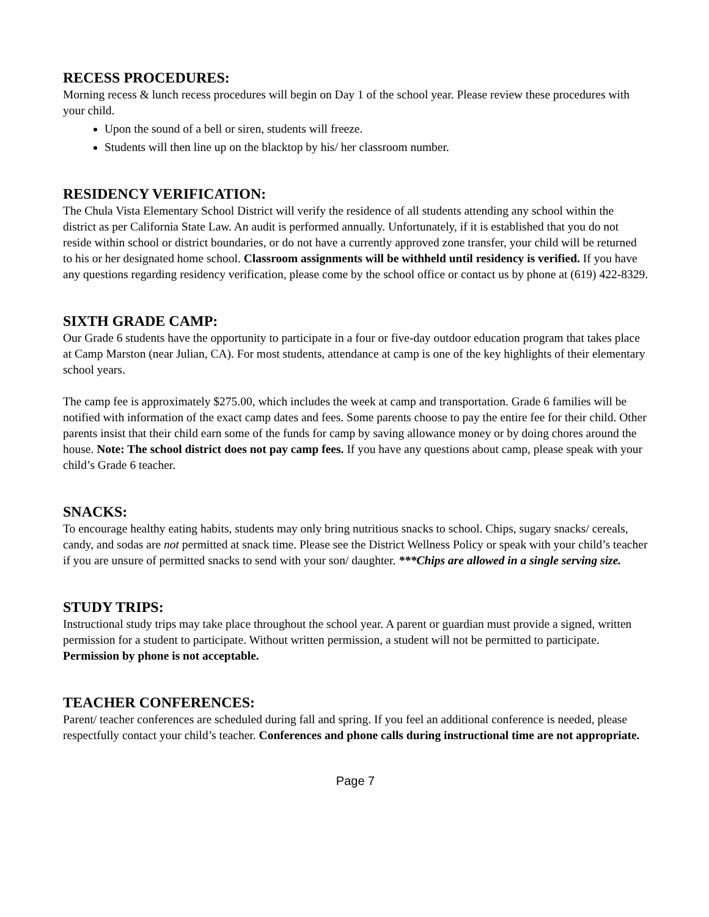RECESS PROCEDURES:
Morning recess & lunch recess procedures will begin on Day 1 of the school year. Please review these procedures with your child.
Upon the sound of a bell or siren, students will freeze.
Students will then line up on the blacktop by his/ her classroom number.
RESIDENCY VERIFICATION:
The Chula Vista Elementary School District will verify the residence of all students attending any school within the district as per California State Law. An audit is performed annually. Unfortunately, if it is established that you do not reside within school or district boundaries, or do not have a currently approved zone transfer, your child will be returned to his or her designated home school. Classroom assignments will be withheld until residency is verified. If you have any questions regarding residency verification, please come by the school office or contact us by phone at (619) 422-8329.
SIXTH GRADE CAMP:
Our Grade 6 students have the opportunity to participate in a four or five-day outdoor education program that takes place at Camp Marston (near Julian, CA). For most students, attendance at camp is one of the key highlights of their elementary school years.
The camp fee is approximately $275.00, which includes the week at camp and transportation. Grade 6 families will be notified with information of the exact camp dates and fees. Some parents choose to pay the entire fee for their child. Other parents insist that their child earn some of the funds for camp by saving allowance money or by doing chores around the house. Note: The school district does not pay camp fees. If you have any questions about camp, please speak with your child’s Grade 6 teacher.
SNACKS:
To encourage healthy eating habits, students may only bring nutritious snacks to school. Chips, sugary snacks/ cereals, candy, and sodas are not permitted at snack time. Please see the District Wellness Policy or speak with your child’s teacher if you are unsure of permitted snacks to send with your son/ daughter. ***Chips are allowed in a single serving size.
STUDY TRIPS:
Instructional study trips may take place throughout the school year. A parent or guardian must provide a signed, written permission for a student to participate. Without written permission, a student will not be permitted to participate. Permission by phone is not acceptable.
TEACHER CONFERENCES:
Parent/ teacher conferences are scheduled during fall and spring. If you feel an additional conference is needed, please respectfully contact your child’s teacher. Conferences and phone calls during instructional time are not appropriate.
Page 7